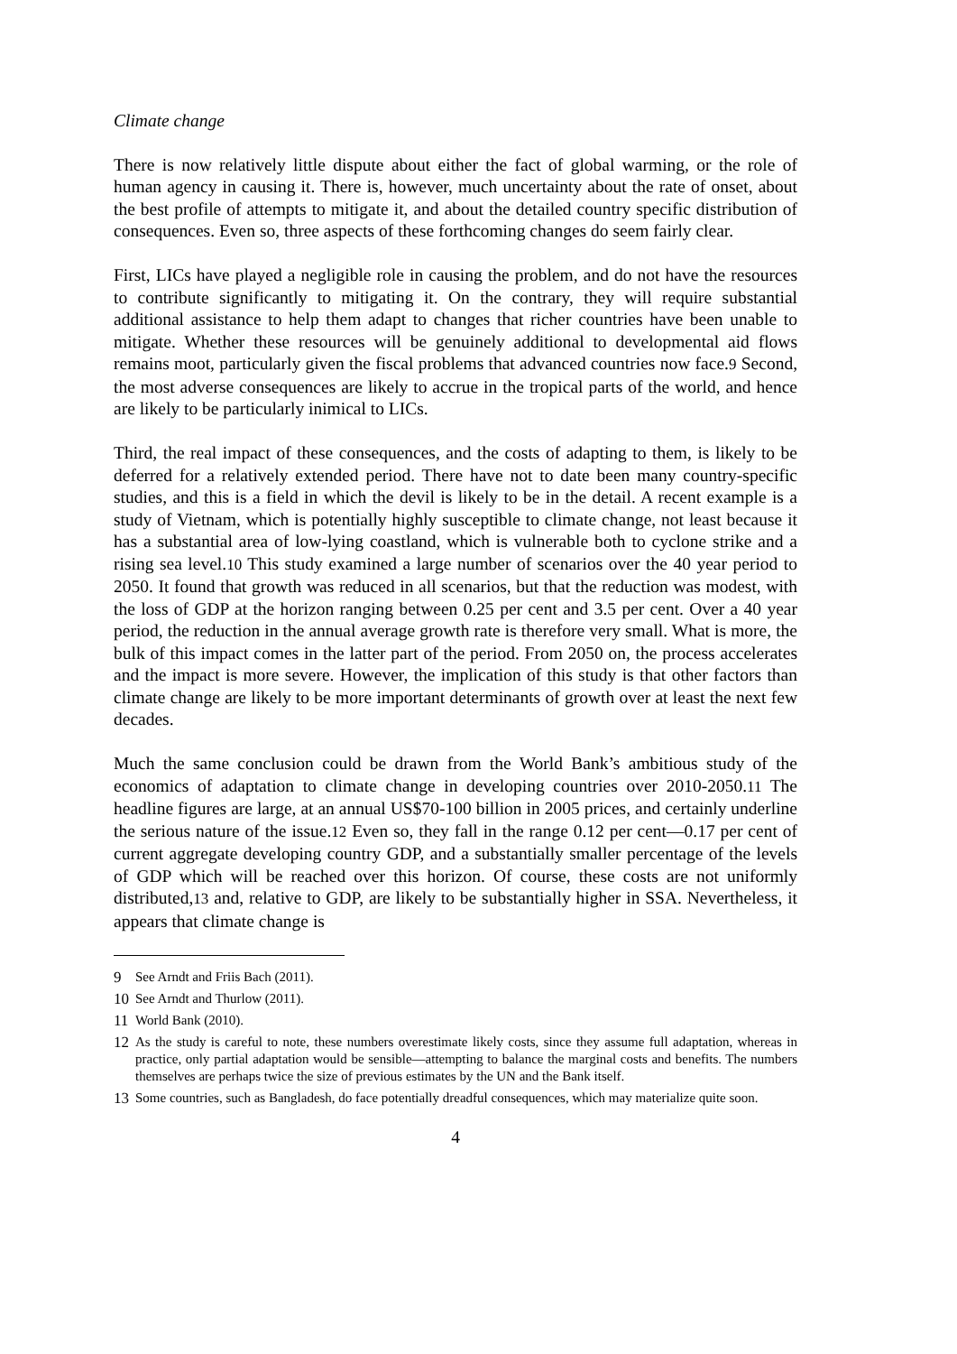Climate change
There is now relatively little dispute about either the fact of global warming, or the role of human agency in causing it. There is, however, much uncertainty about the rate of onset, about the best profile of attempts to mitigate it, and about the detailed country specific distribution of consequences. Even so, three aspects of these forthcoming changes do seem fairly clear.
First, LICs have played a negligible role in causing the problem, and do not have the resources to contribute significantly to mitigating it. On the contrary, they will require substantial additional assistance to help them adapt to changes that richer countries have been unable to mitigate. Whether these resources will be genuinely additional to developmental aid flows remains moot, particularly given the fiscal problems that advanced countries now face.<sup>9</sup> Second, the most adverse consequences are likely to accrue in the tropical parts of the world, and hence are likely to be particularly inimical to LICs.
Third, the real impact of these consequences, and the costs of adapting to them, is likely to be deferred for a relatively extended period. There have not to date been many country-specific studies, and this is a field in which the devil is likely to be in the detail. A recent example is a study of Vietnam, which is potentially highly susceptible to climate change, not least because it has a substantial area of low-lying coastland, which is vulnerable both to cyclone strike and a rising sea level.<sup>10</sup> This study examined a large number of scenarios over the 40 year period to 2050. It found that growth was reduced in all scenarios, but that the reduction was modest, with the loss of GDP at the horizon ranging between 0.25 per cent and 3.5 per cent. Over a 40 year period, the reduction in the annual average growth rate is therefore very small. What is more, the bulk of this impact comes in the latter part of the period. From 2050 on, the process accelerates and the impact is more severe. However, the implication of this study is that other factors than climate change are likely to be more important determinants of growth over at least the next few decades.
Much the same conclusion could be drawn from the World Bank’s ambitious study of the economics of adaptation to climate change in developing countries over 2010-2050.<sup>11</sup> The headline figures are large, at an annual US$70-100 billion in 2005 prices, and certainly underline the serious nature of the issue.<sup>12</sup> Even so, they fall in the range 0.12 per cent—0.17 per cent of current aggregate developing country GDP, and a substantially smaller percentage of the levels of GDP which will be reached over this horizon. Of course, these costs are not uniformly distributed,<sup>13</sup> and, relative to GDP, are likely to be substantially higher in SSA. Nevertheless, it appears that climate change is
9 See Arndt and Friis Bach (2011).
10 See Arndt and Thurlow (2011).
11 World Bank (2010).
12 As the study is careful to note, these numbers overestimate likely costs, since they assume full adaptation, whereas in practice, only partial adaptation would be sensible—attempting to balance the marginal costs and benefits. The numbers themselves are perhaps twice the size of previous estimates by the UN and the Bank itself.
13 Some countries, such as Bangladesh, do face potentially dreadful consequences, which may materialize quite soon.
4